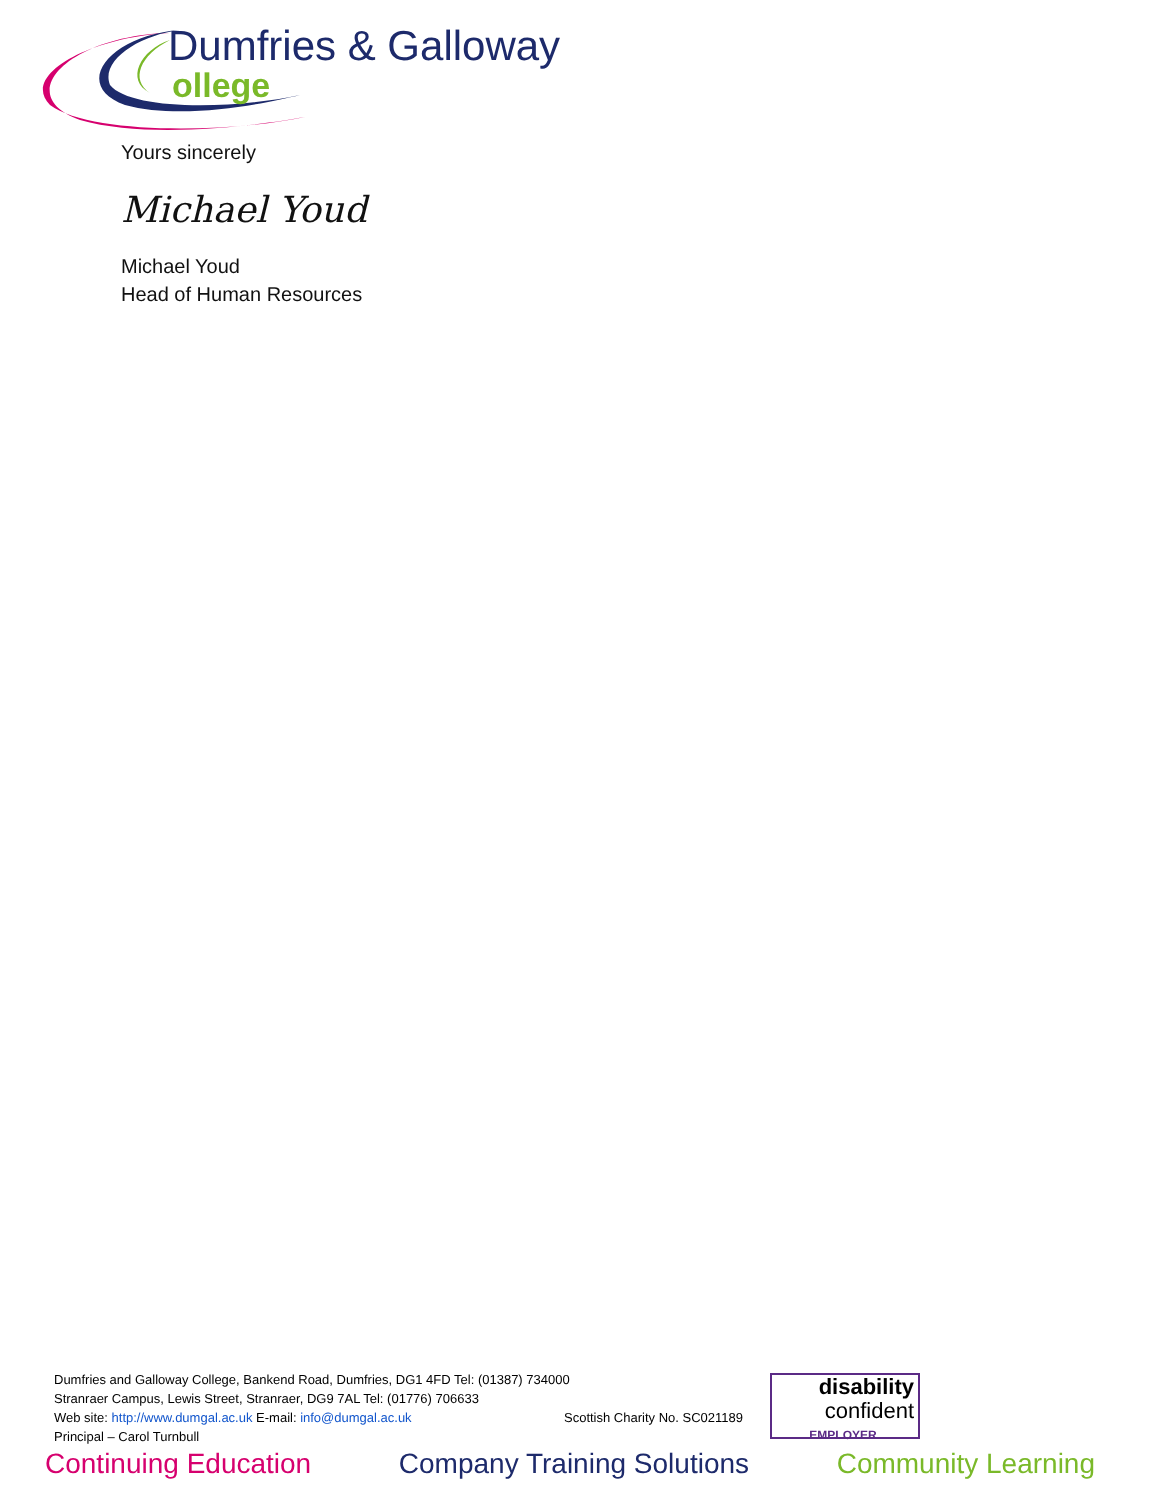Dumfries & Galloway
ollege
Yours sincerely
Michael Youd
Michael Youd
Head of Human Resources
Dumfries and Galloway College, Bankend Road, Dumfries, DG1 4FD Tel: (01387) 734000
Stranraer Campus, Lewis Street, Stranraer, DG9 7AL Tel: (01776) 706633
Web site: http://www.dumgal.ac.uk E-mail: info@dumgal.ac.uk
Scottish Charity No. SC021189
Principal – Carol Turnbull
disability
confident
EMPLOYER
Continuing Education Company Training Solutions Community Learning